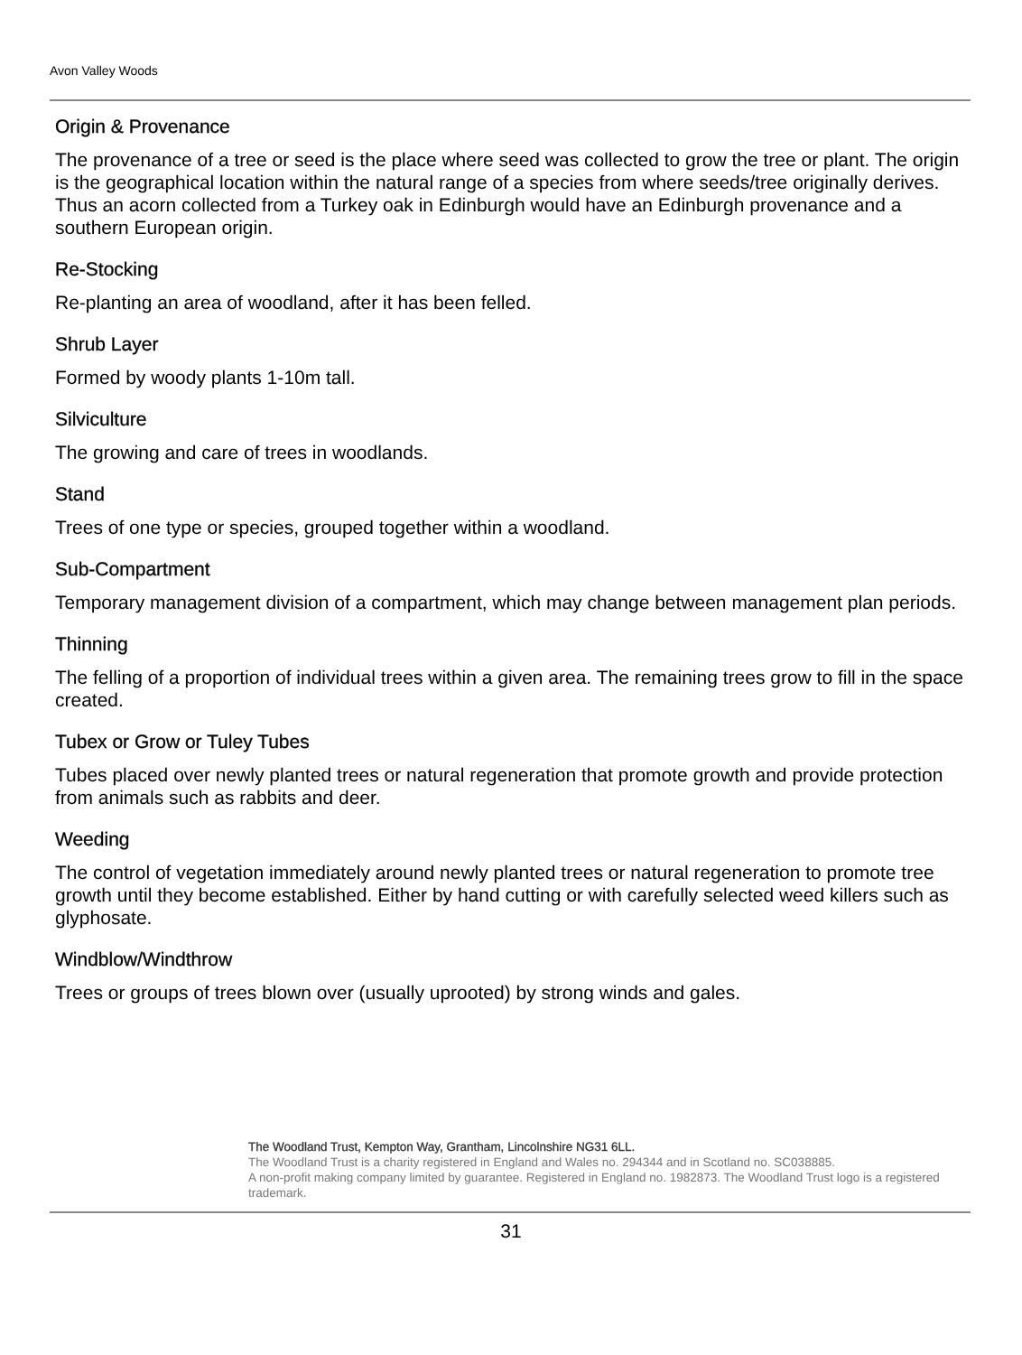Avon Valley Woods
Origin & Provenance
The provenance of a tree or seed is the place where seed was collected to grow the tree or plant. The origin is the geographical location within the natural range of a species from where seeds/tree originally derives. Thus an acorn collected from a Turkey oak in Edinburgh would have an Edinburgh provenance and a southern European origin.
Re-Stocking
Re-planting an area of woodland, after it has been felled.
Shrub Layer
Formed by woody plants 1-10m tall.
Silviculture
The growing and care of trees in woodlands.
Stand
Trees of one type or species, grouped together within a woodland.
Sub-Compartment
Temporary management division of a compartment, which may change between management plan periods.
Thinning
The felling of a proportion of individual trees within a given area. The remaining trees grow to fill in the space created.
Tubex or Grow or Tuley Tubes
Tubes placed over newly planted trees or natural regeneration that promote growth and provide protection from animals such as rabbits and deer.
Weeding
The control of vegetation immediately around newly planted trees or natural regeneration to promote tree growth until they become established. Either by hand cutting or with carefully selected weed killers such as glyphosate.
Windblow/Windthrow
Trees or groups of trees blown over (usually uprooted) by strong winds and gales.
The Woodland Trust, Kempton Way, Grantham, Lincolnshire NG31 6LL.
The Woodland Trust is a charity registered in England and Wales no. 294344 and in Scotland no. SC038885.
A non-profit making company limited by guarantee. Registered in England no. 1982873. The Woodland Trust logo is a registered trademark.
31